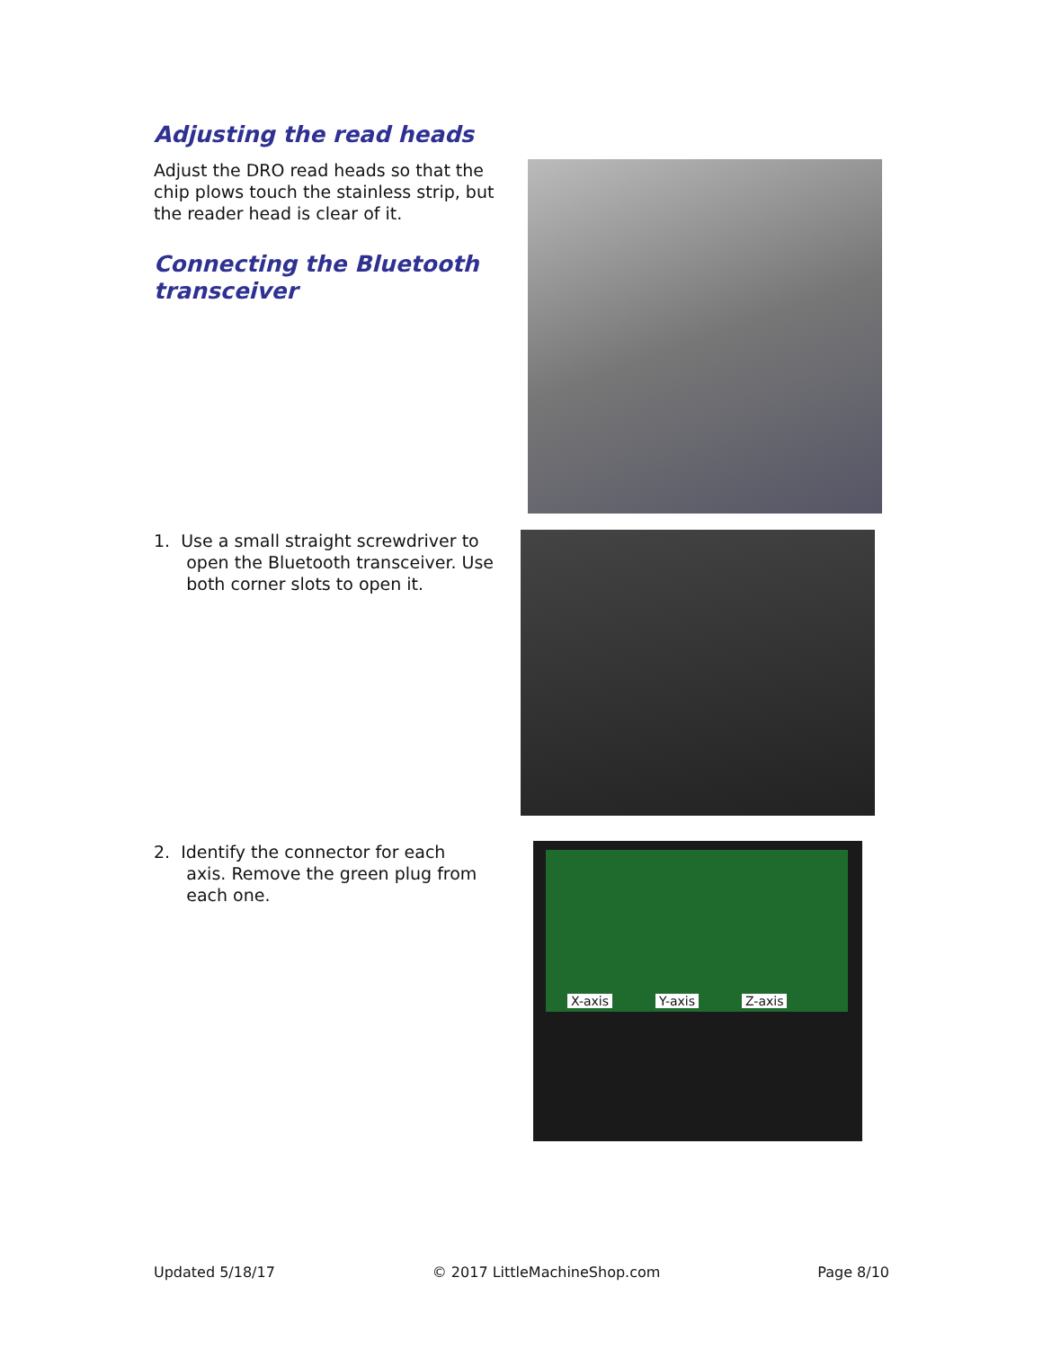Adjusting the read heads
Adjust the DRO read heads so that the chip plows touch the stainless strip, but the reader head is clear of it.
Connecting the Bluetooth transceiver
1. Use a small straight screwdriver to
open the Bluetooth transceiver. Use
both corner slots to open it.
2. Identify the connector for each
axis. Remove the green plug from
each one.
X-axis Y-axis Z-axis
Updated 5/18/17 © 2017 LittleMachineShop.com Page 8/10